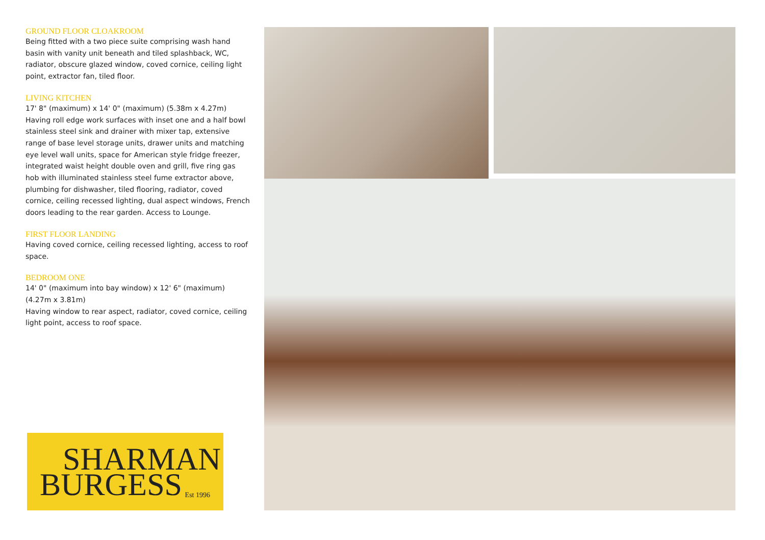GROUND FLOOR CLOAKROOM
Being fitted with a two piece suite comprising wash hand basin with vanity unit beneath and tiled splashback, WC, radiator, obscure glazed window, coved cornice, ceiling light point, extractor fan, tiled floor.
LIVING KITCHEN
17' 8" (maximum) x 14' 0" (maximum) (5.38m x 4.27m)
Having roll edge work surfaces with inset one and a half bowl stainless steel sink and drainer with mixer tap, extensive range of base level storage units, drawer units and matching eye level wall units, space for American style fridge freezer, integrated waist height double oven and grill, five ring gas hob with illuminated stainless steel fume extractor above, plumbing for dishwasher, tiled flooring, radiator, coved cornice, ceiling recessed lighting, dual aspect windows, French doors leading to the rear garden. Access to Lounge.
FIRST FLOOR LANDING
Having coved cornice, ceiling recessed lighting, access to roof space.
BEDROOM ONE
14' 0" (maximum into bay window) x 12' 6" (maximum) (4.27m x 3.81m)
Having window to rear aspect, radiator, coved cornice, ceiling light point, access to roof space.
SHARMAN
BURGESS Est 1996